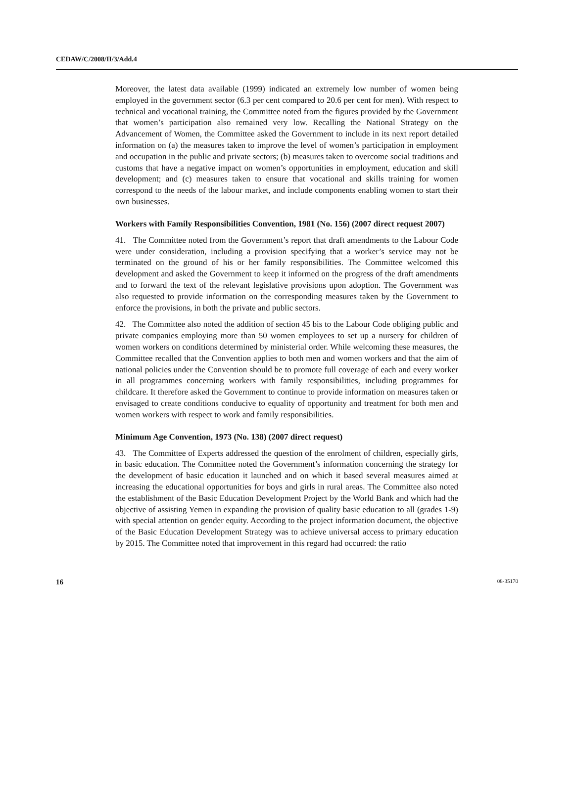CEDAW/C/2008/II/3/Add.4
Moreover, the latest data available (1999) indicated an extremely low number of women being employed in the government sector (6.3 per cent compared to 20.6 per cent for men). With respect to technical and vocational training, the Committee noted from the figures provided by the Government that women’s participation also remained very low. Recalling the National Strategy on the Advancement of Women, the Committee asked the Government to include in its next report detailed information on (a) the measures taken to improve the level of women’s participation in employment and occupation in the public and private sectors; (b) measures taken to overcome social traditions and customs that have a negative impact on women’s opportunities in employment, education and skill development; and (c) measures taken to ensure that vocational and skills training for women correspond to the needs of the labour market, and include components enabling women to start their own businesses.
Workers with Family Responsibilities Convention, 1981 (No. 156) (2007 direct request 2007)
41. The Committee noted from the Government’s report that draft amendments to the Labour Code were under consideration, including a provision specifying that a worker’s service may not be terminated on the ground of his or her family responsibilities. The Committee welcomed this development and asked the Government to keep it informed on the progress of the draft amendments and to forward the text of the relevant legislative provisions upon adoption. The Government was also requested to provide information on the corresponding measures taken by the Government to enforce the provisions, in both the private and public sectors.
42. The Committee also noted the addition of section 45 bis to the Labour Code obliging public and private companies employing more than 50 women employees to set up a nursery for children of women workers on conditions determined by ministerial order. While welcoming these measures, the Committee recalled that the Convention applies to both men and women workers and that the aim of national policies under the Convention should be to promote full coverage of each and every worker in all programmes concerning workers with family responsibilities, including programmes for childcare. It therefore asked the Government to continue to provide information on measures taken or envisaged to create conditions conducive to equality of opportunity and treatment for both men and women workers with respect to work and family responsibilities.
Minimum Age Convention, 1973 (No. 138) (2007 direct request)
43. The Committee of Experts addressed the question of the enrolment of children, especially girls, in basic education. The Committee noted the Government’s information concerning the strategy for the development of basic education it launched and on which it based several measures aimed at increasing the educational opportunities for boys and girls in rural areas. The Committee also noted the establishment of the Basic Education Development Project by the World Bank and which had the objective of assisting Yemen in expanding the provision of quality basic education to all (grades 1-9) with special attention on gender equity. According to the project information document, the objective of the Basic Education Development Strategy was to achieve universal access to primary education by 2015. The Committee noted that improvement in this regard had occurred: the ratio
16 08-35170